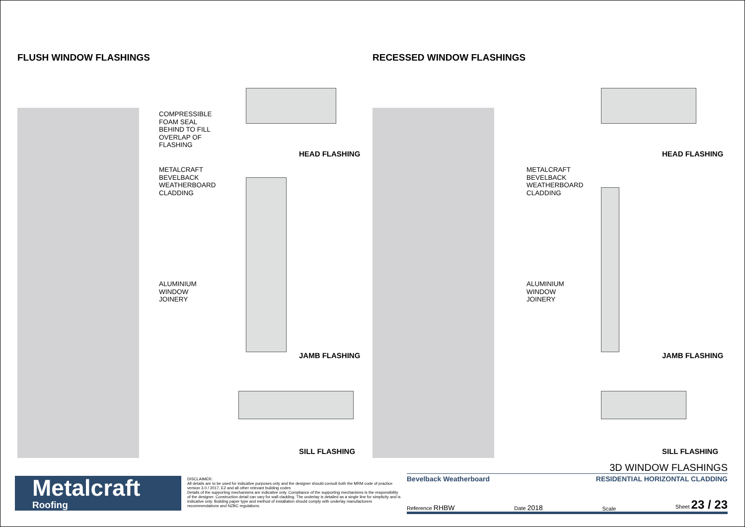FLUSH WINDOW FLASHINGS
COMPRESSIBLE
FOAM SEAL
BEHIND TO FILL
OVERLAP OF
FLASHING
METALCRAFT
BEVELBACK
WEATHERBOARD
CLADDING
ALUMINIUM
WINDOW
JOINERY
HEAD FLASHING
JAMB FLASHING
SILL FLASHING
RECESSED WINDOW FLASHINGS
METALCRAFT
BEVELBACK
WEATHERBOARD
CLADDING
ALUMINIUM
WINDOW
JOINERY
HEAD FLASHING
JAMB FLASHING
SILL FLASHING
Metalcraft
Roofing
DISCLAIMER:
All details are to be used for indicative purposes only and the designer should consult both the MRM code of practice version 3.0 / 2017, E2 and all other relevant building codes
Details of the supporting mechanisms are indicative only. Compliance of the supporting mechanisms is the responsibility of the designer. Construction detail can vary for wall cladding. The underlay is detailed as a single line for simplicity and is indicative only. Building paper type and method of installation should comply with underlay manufacturers recommendations and NZBC regulations.
3D WINDOW FLASHINGS
Bevelback Weatherboard RESIDENTIAL HORIZONTAL CLADDING
Reference RHBW Date 2018 Scale Sheet 23 / 23